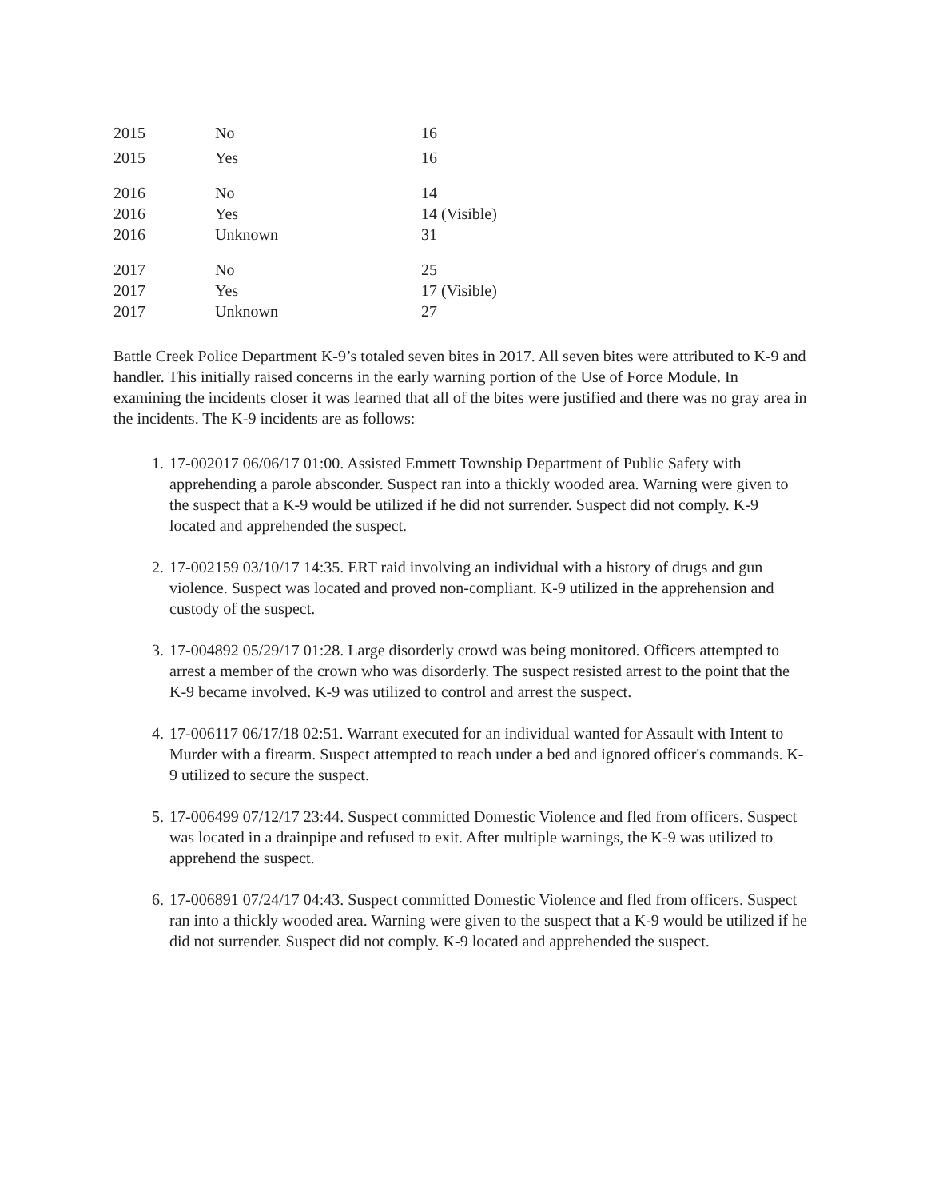| 2015 | No | 16 |
| 2015 | Yes | 16 |
| 2016 | No | 14 |
| 2016 | Yes | 14 (Visible) |
| 2016 | Unknown | 31 |
| 2017 | No | 25 |
| 2017 | Yes | 17 (Visible) |
| 2017 | Unknown | 27 |
Battle Creek Police Department K-9’s totaled seven bites in 2017. All seven bites were attributed to K-9 and handler. This initially raised concerns in the early warning portion of the Use of Force Module. In examining the incidents closer it was learned that all of the bites were justified and there was no gray area in the incidents. The K-9 incidents are as follows:
1. 17-002017 06/06/17 01:00. Assisted Emmett Township Department of Public Safety with apprehending a parole absconder. Suspect ran into a thickly wooded area. Warning were given to the suspect that a K-9 would be utilized if he did not surrender. Suspect did not comply. K-9 located and apprehended the suspect.
2. 17-002159 03/10/17 14:35. ERT raid involving an individual with a history of drugs and gun violence. Suspect was located and proved non-compliant. K-9 utilized in the apprehension and custody of the suspect.
3. 17-004892 05/29/17 01:28. Large disorderly crowd was being monitored. Officers attempted to arrest a member of the crown who was disorderly. The suspect resisted arrest to the point that the K-9 became involved. K-9 was utilized to control and arrest the suspect.
4. 17-006117 06/17/18 02:51. Warrant executed for an individual wanted for Assault with Intent to Murder with a firearm. Suspect attempted to reach under a bed and ignored officer's commands. K-9 utilized to secure the suspect.
5. 17-006499 07/12/17 23:44. Suspect committed Domestic Violence and fled from officers. Suspect was located in a drainpipe and refused to exit. After multiple warnings, the K-9 was utilized to apprehend the suspect.
6. 17-006891 07/24/17 04:43. Suspect committed Domestic Violence and fled from officers. Suspect ran into a thickly wooded area. Warning were given to the suspect that a K-9 would be utilized if he did not surrender. Suspect did not comply. K-9 located and apprehended the suspect.